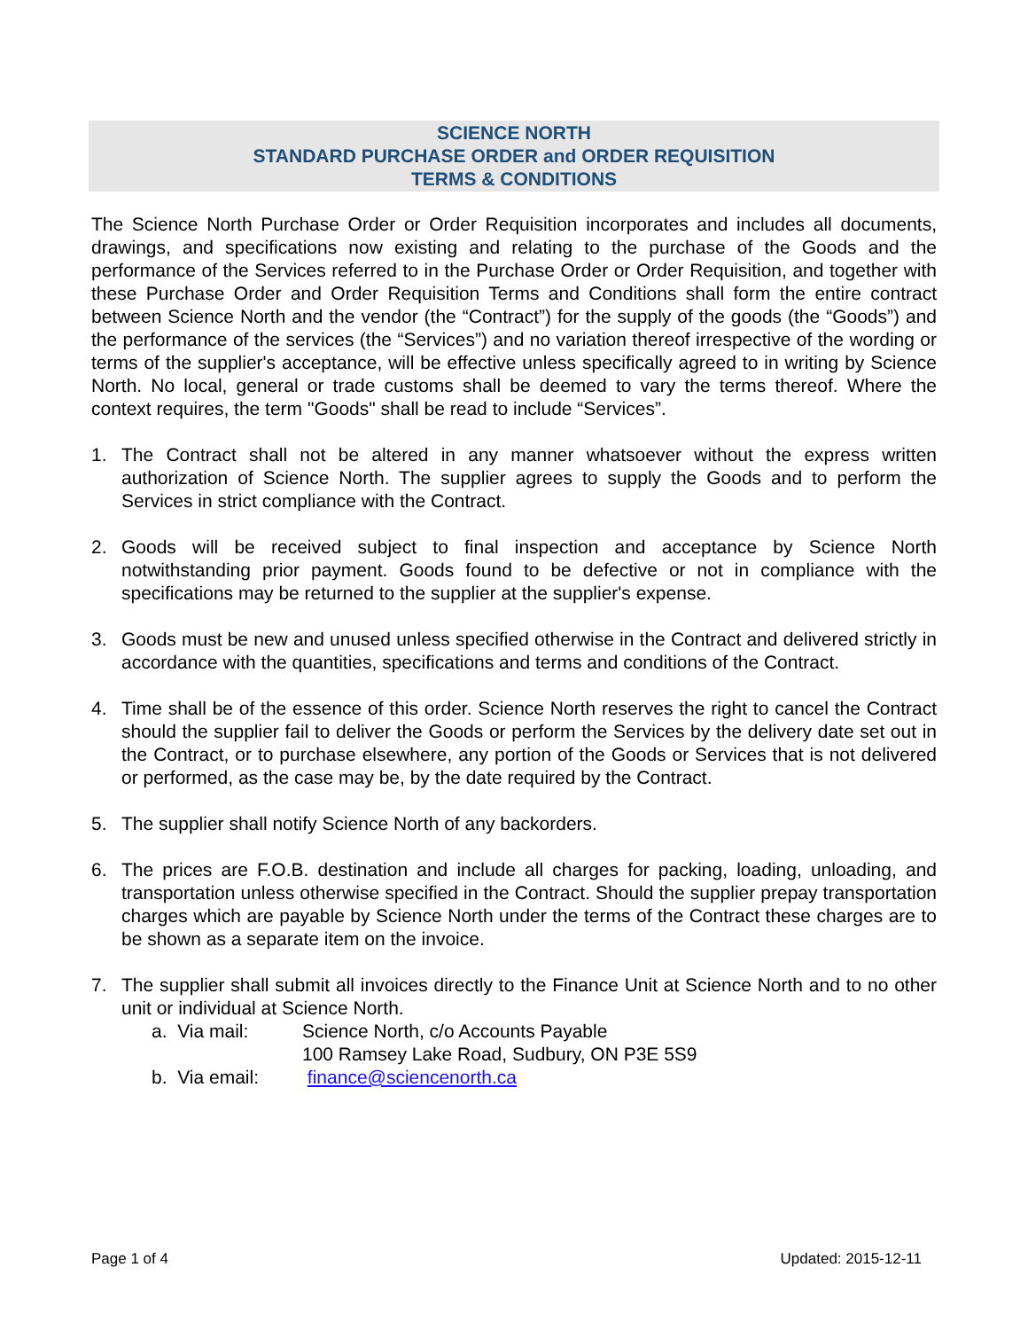SCIENCE NORTH
STANDARD PURCHASE ORDER and ORDER REQUISITION
TERMS & CONDITIONS
The Science North Purchase Order or Order Requisition incorporates and includes all documents, drawings, and specifications now existing and relating to the purchase of the Goods and the performance of the Services referred to in the Purchase Order or Order Requisition, and together with these Purchase Order and Order Requisition Terms and Conditions shall form the entire contract between Science North and the vendor (the “Contract”) for the supply of the goods (the “Goods”) and the performance of the services (the “Services”) and no variation thereof irrespective of the wording or terms of the supplier's acceptance, will be effective unless specifically agreed to in writing by Science North. No local, general or trade customs shall be deemed to vary the terms thereof. Where the context requires, the term "Goods" shall be read to include “Services”.
1. The Contract shall not be altered in any manner whatsoever without the express written authorization of Science North. The supplier agrees to supply the Goods and to perform the Services in strict compliance with the Contract.
2. Goods will be received subject to final inspection and acceptance by Science North notwithstanding prior payment. Goods found to be defective or not in compliance with the specifications may be returned to the supplier at the supplier's expense.
3. Goods must be new and unused unless specified otherwise in the Contract and delivered strictly in accordance with the quantities, specifications and terms and conditions of the Contract.
4. Time shall be of the essence of this order. Science North reserves the right to cancel the Contract should the supplier fail to deliver the Goods or perform the Services by the delivery date set out in the Contract, or to purchase elsewhere, any portion of the Goods or Services that is not delivered or performed, as the case may be, by the date required by the Contract.
5. The supplier shall notify Science North of any backorders.
6. The prices are F.O.B. destination and include all charges for packing, loading, unloading, and transportation unless otherwise specified in the Contract. Should the supplier prepay transportation charges which are payable by Science North under the terms of the Contract these charges are to be shown as a separate item on the invoice.
7. The supplier shall submit all invoices directly to the Finance Unit at Science North and to no other unit or individual at Science North.
a. Via mail: Science North, c/o Accounts Payable
100 Ramsey Lake Road, Sudbury, ON P3E 5S9
b. Via email:
finance@sciencenorth.ca
Page 1 of 4 Updated: 2015-12-11